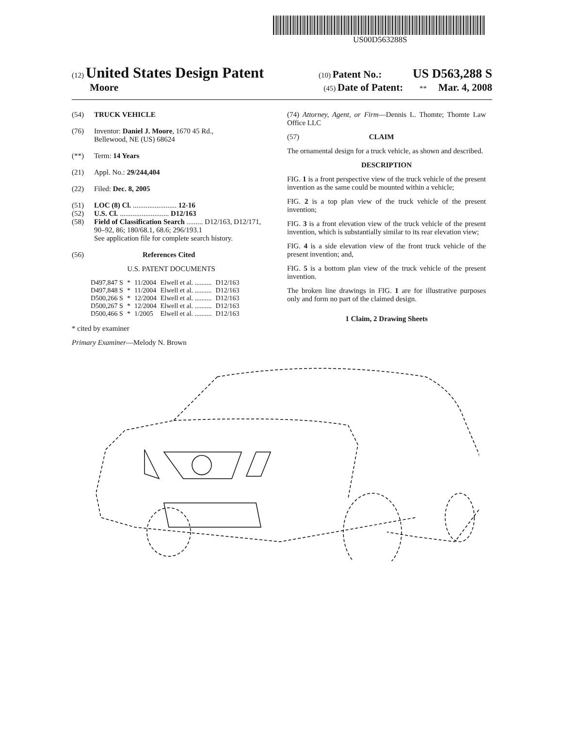US00D563288S
(12) United States Design Patent
(10) Patent No.: US D563,288 S
Moore
(45) Date of Patent: ** Mar. 4, 2008
(54) TRUCK VEHICLE
(76) Inventor: Daniel J. Moore, 1670 45 Rd.,
Bellewood, NE (US) 68624
(**) Term: 14 Years
(21) Appl. No.: 29/244,404
(22) Filed: Dec. 8, 2005
(51) LOC (8) Cl. ........................ 12-16
(52) U.S. Cl. ........................... D12/163
(58) Field of Classification Search ......... D12/163, D12/171, 90–92, 86; 180/68.1, 68.6; 296/193.1
See application file for complete search history.
(56) References Cited
U.S. PATENT DOCUMENTS
| D497,847 S | * | 11/2004 | Elwell et al. .......... | D12/163 |
| D497,848 S | * | 11/2004 | Elwell et al. .......... | D12/163 |
| D500,266 S | * | 12/2004 | Elwell et al. .......... | D12/163 |
| D500,267 S | * | 12/2004 | Elwell et al. .......... | D12/163 |
| D500,466 S | * | 1/2005 | Elwell et al. .......... | D12/163 |
* cited by examiner
Primary Examiner—Melody N. Brown
(74) Attorney, Agent, or Firm—Dennis L. Thomte; Thomte Law Office LLC
(57) CLAIM
The ornamental design for a truck vehicle, as shown and described.
DESCRIPTION
FIG. 1 is a front perspective view of the truck vehicle of the present invention as the same could be mounted within a vehicle;
FIG. 2 is a top plan view of the truck vehicle of the present invention;
FIG. 3 is a front elevation view of the truck vehicle of the present invention, which is substantially similar to its rear elevation view;
FIG. 4 is a side elevation view of the front truck vehicle of the present invention; and,
FIG. 5 is a bottom plan view of the truck vehicle of the present invention.
The broken line drawings in FIG. 1 are for illustrative purposes only and form no part of the claimed design.
1 Claim, 2 Drawing Sheets